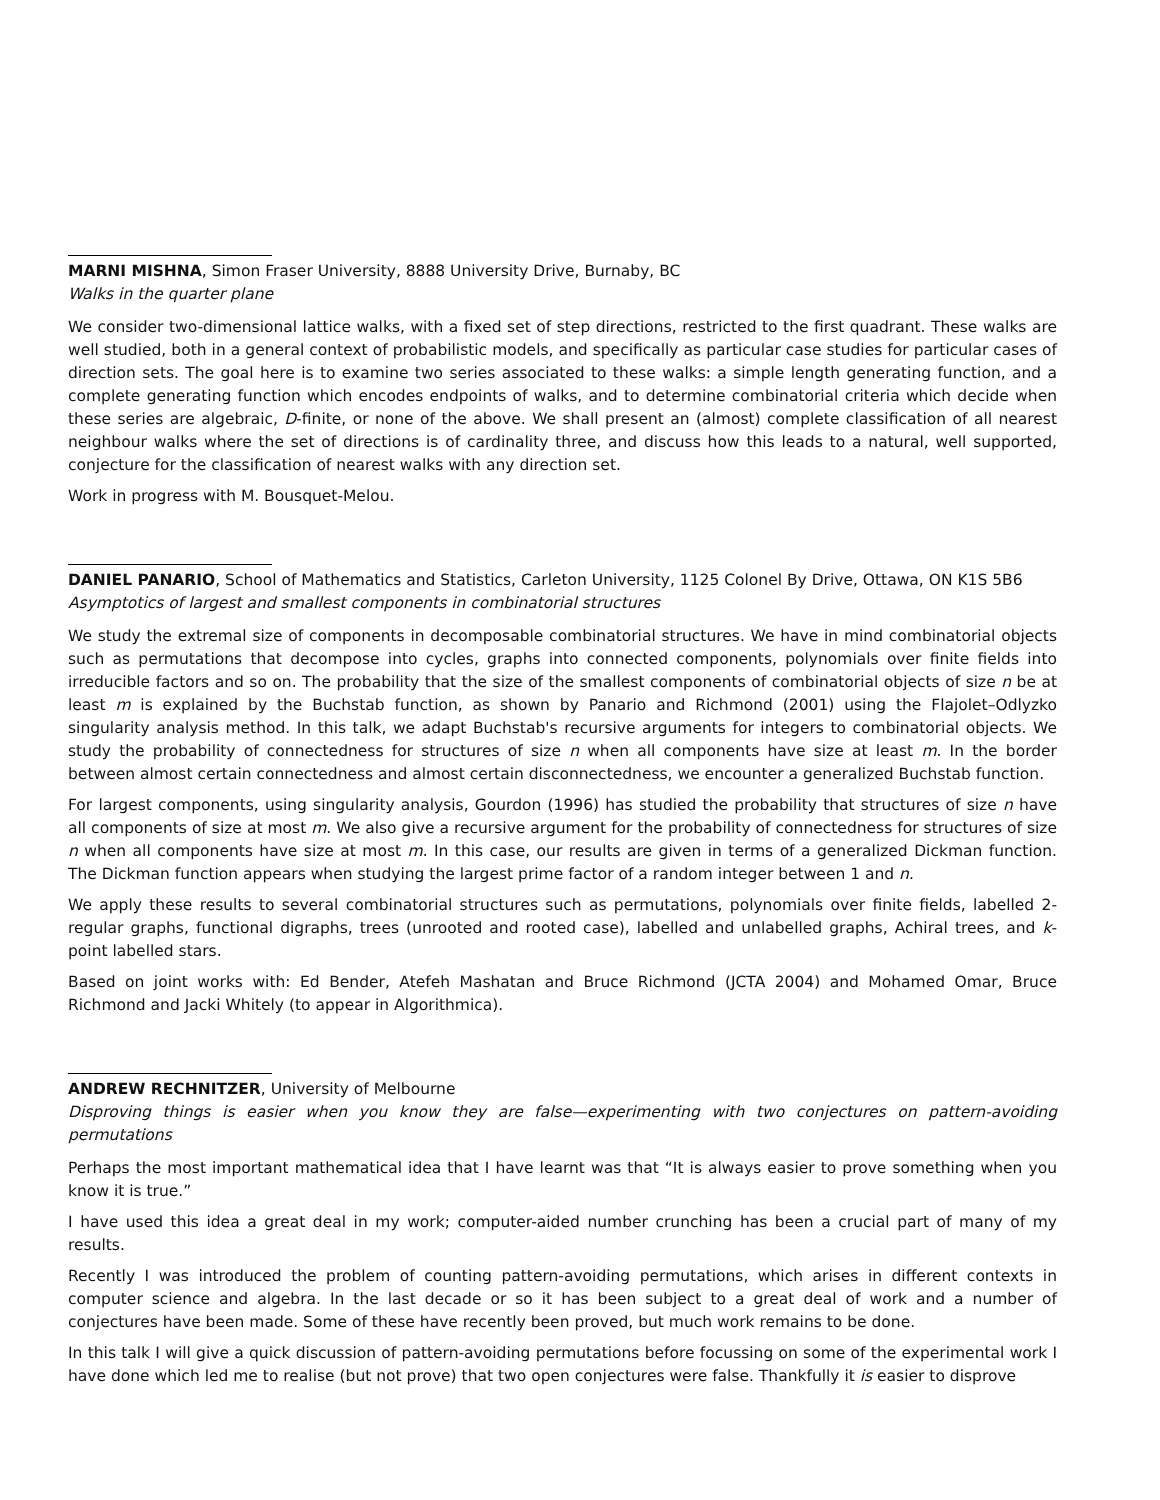MARNI MISHNA, Simon Fraser University, 8888 University Drive, Burnaby, BC
Walks in the quarter plane
We consider two-dimensional lattice walks, with a fixed set of step directions, restricted to the first quadrant. These walks are well studied, both in a general context of probabilistic models, and specifically as particular case studies for particular cases of direction sets. The goal here is to examine two series associated to these walks: a simple length generating function, and a complete generating function which encodes endpoints of walks, and to determine combinatorial criteria which decide when these series are algebraic, D-finite, or none of the above. We shall present an (almost) complete classification of all nearest neighbour walks where the set of directions is of cardinality three, and discuss how this leads to a natural, well supported, conjecture for the classification of nearest walks with any direction set.
Work in progress with M. Bousquet-Melou.
DANIEL PANARIO, School of Mathematics and Statistics, Carleton University, 1125 Colonel By Drive, Ottawa, ON K1S 5B6
Asymptotics of largest and smallest components in combinatorial structures
We study the extremal size of components in decomposable combinatorial structures. We have in mind combinatorial objects such as permutations that decompose into cycles, graphs into connected components, polynomials over finite fields into irreducible factors and so on. The probability that the size of the smallest components of combinatorial objects of size n be at least m is explained by the Buchstab function, as shown by Panario and Richmond (2001) using the Flajolet–Odlyzko singularity analysis method. In this talk, we adapt Buchstab's recursive arguments for integers to combinatorial objects. We study the probability of connectedness for structures of size n when all components have size at least m. In the border between almost certain connectedness and almost certain disconnectedness, we encounter a generalized Buchstab function.
For largest components, using singularity analysis, Gourdon (1996) has studied the probability that structures of size n have all components of size at most m. We also give a recursive argument for the probability of connectedness for structures of size n when all components have size at most m. In this case, our results are given in terms of a generalized Dickman function. The Dickman function appears when studying the largest prime factor of a random integer between 1 and n.
We apply these results to several combinatorial structures such as permutations, polynomials over finite fields, labelled 2-regular graphs, functional digraphs, trees (unrooted and rooted case), labelled and unlabelled graphs, Achiral trees, and k-point labelled stars.
Based on joint works with: Ed Bender, Atefeh Mashatan and Bruce Richmond (JCTA 2004) and Mohamed Omar, Bruce Richmond and Jacki Whitely (to appear in Algorithmica).
ANDREW RECHNITZER, University of Melbourne
Disproving things is easier when you know they are false—experimenting with two conjectures on pattern-avoiding permutations
Perhaps the most important mathematical idea that I have learnt was that “It is always easier to prove something when you know it is true.”
I have used this idea a great deal in my work; computer-aided number crunching has been a crucial part of many of my results.
Recently I was introduced the problem of counting pattern-avoiding permutations, which arises in different contexts in computer science and algebra. In the last decade or so it has been subject to a great deal of work and a number of conjectures have been made. Some of these have recently been proved, but much work remains to be done.
In this talk I will give a quick discussion of pattern-avoiding permutations before focussing on some of the experimental work I have done which led me to realise (but not prove) that two open conjectures were false. Thankfully it is easier to disprove